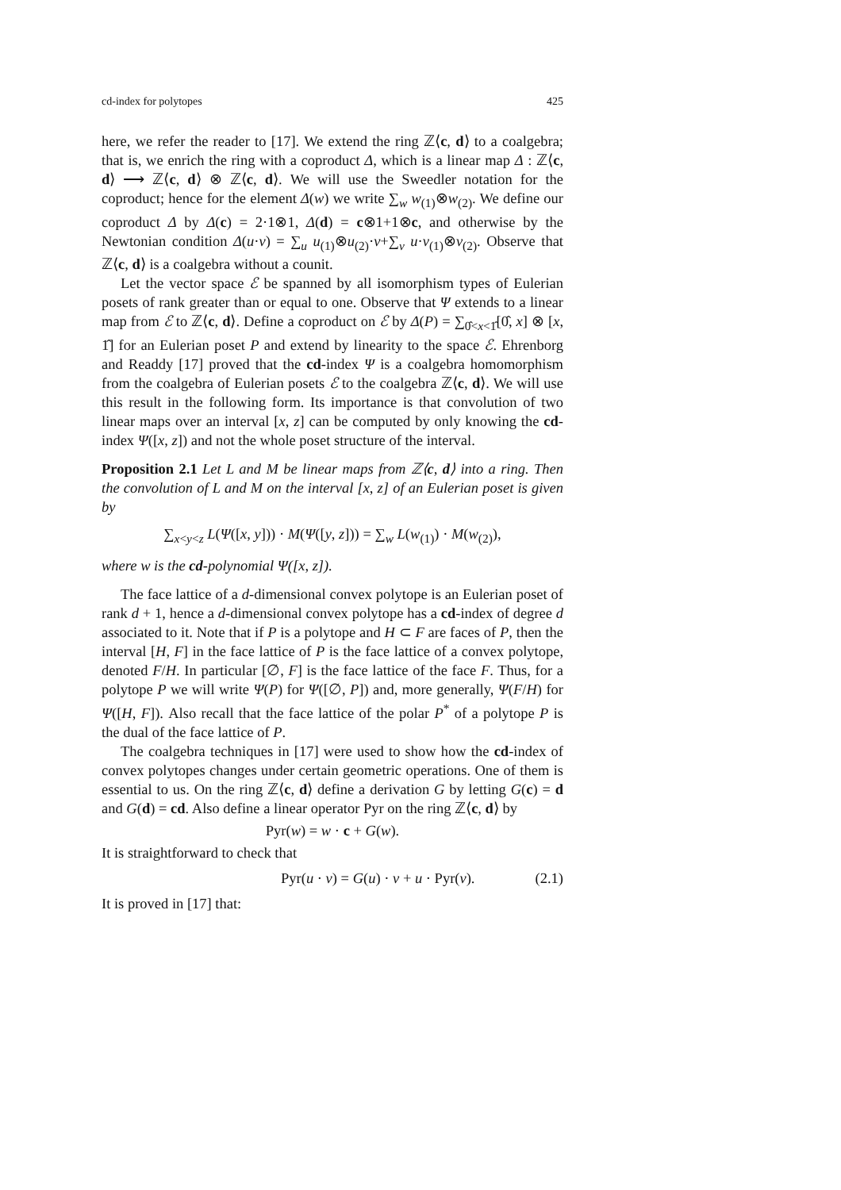cd-index for polytopes 425
here, we refer the reader to [17]. We extend the ring ℤ⟨c, d⟩ to a coalgebra; that is, we enrich the ring with a coproduct Δ, which is a linear map Δ : ℤ⟨c, d⟩ ⟶ ℤ⟨c, d⟩ ⊗ ℤ⟨c, d⟩. We will use the Sweedler notation for the coproduct; hence for the element Δ(w) we write ∑<sub>w</sub> w<sub>(1)</sub>⊗w<sub>(2)</sub>. We define our coproduct Δ by Δ(c) = 2·1⊗1, Δ(d) = c⊗1+1⊗c, and otherwise by the Newtonian condition Δ(u·v) = ∑<sub>u</sub> u<sub>(1)</sub>⊗u<sub>(2)</sub>·v+∑<sub>v</sub> u·v<sub>(1)</sub>⊗v<sub>(2)</sub>. Observe that ℤ⟨c, d⟩ is a coalgebra without a counit.
Let the vector space ℰ be spanned by all isomorphism types of Eulerian posets of rank greater than or equal to one. Observe that Ψ extends to a linear map from ℰ to ℤ⟨c, d⟩. Define a coproduct on ℰ by Δ(P) = ∑<sub>0̂<x<1̂</sub>[0̂, x] ⊗ [x, 1̂] for an Eulerian poset P and extend by linearity to the space ℰ. Ehrenborg and Readdy [17] proved that the cd-index Ψ is a coalgebra homomorphism from the coalgebra of Eulerian posets ℰ to the coalgebra ℤ⟨c, d⟩. We will use this result in the following form. Its importance is that convolution of two linear maps over an interval [x, z] can be computed by only knowing the cd-index Ψ([x, z]) and not the whole poset structure of the interval.
Proposition 2.1 Let L and M be linear maps from ℤ⟨c, d⟩ into a ring. Then the convolution of L and M on the interval [x, z] of an Eulerian poset is given by
∑<sub>x<y<z</sub> L(Ψ([x, y])) · M(Ψ([y, z])) = ∑<sub>w</sub> L(w<sub>(1)</sub>) · M(w<sub>(2)</sub>),
where w is the cd-polynomial Ψ([x, z]).
The face lattice of a d-dimensional convex polytope is an Eulerian poset of rank d + 1, hence a d-dimensional convex polytope has a cd-index of degree d associated to it. Note that if P is a polytope and H ⊂ F are faces of P, then the interval [H, F] in the face lattice of P is the face lattice of a convex polytope, denoted F/H. In particular [∅, F] is the face lattice of the face F. Thus, for a polytope P we will write Ψ(P) for Ψ([∅, P]) and, more generally, Ψ(F/H) for Ψ([H, F]). Also recall that the face lattice of the polar P<sup>*</sup> of a polytope P is the dual of the face lattice of P.
The coalgebra techniques in [17] were used to show how the cd-index of convex polytopes changes under certain geometric operations. One of them is essential to us. On the ring ℤ⟨c, d⟩ define a derivation G by letting G(c) = d and G(d) = cd. Also define a linear operator Pyr on the ring ℤ⟨c, d⟩ by
Pyr(w) = w · c + G(w).
It is straightforward to check that
Pyr(u · v) = G(u) · v + u · Pyr(v). (2.1)
It is proved in [17] that: